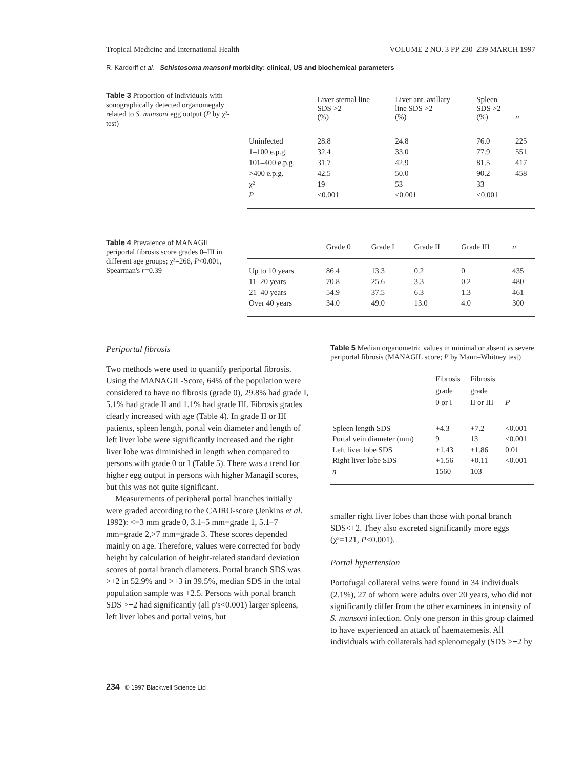Tropical Medicine and International Health VOLUME 2 NO. 3 PP 230–239 MARCH 1997
R. Kardorff et al. Schistosoma mansoni morbidity: clinical, US and biochemical parameters
Table 3 Proportion of individuals with sonographically detected organomegaly related to S. mansoni egg output (P by χ²-test)
| | Liver sternal line SDS >2 (%) | Liver ant. axillary line SDS >2 (%) | Spleen SDS >2 (%) | n |
| --- | --- | --- | --- | --- |
| Uninfected | 28.8 | 24.8 | 76.0 | 225 |
| 1–100 e.p.g. | 32.4 | 33.0 | 77.9 | 551 |
| 101–400 e.p.g. | 31.7 | 42.9 | 81.5 | 417 |
| >400 e.p.g. | 42.5 | 50.0 | 90.2 | 458 |
| χ² | 19 | 53 | 33 | |
| P | <0.001 | <0.001 | <0.001 | |
Table 4 Prevalence of MANAGIL periportal fibrosis score grades 0–III in different age groups; χ²=266, P<0.001, Spearman's r=0.39
| | Grade 0 | Grade I | Grade II | Grade III | n |
| --- | --- | --- | --- | --- | --- |
| Up to 10 years | 86.4 | 13.3 | 0.2 | 0 | 435 |
| 11–20 years | 70.8 | 25.6 | 3.3 | 0.2 | 480 |
| 21–40 years | 54.9 | 37.5 | 6.3 | 1.3 | 461 |
| Over 40 years | 34.0 | 49.0 | 13.0 | 4.0 | 300 |
Periportal fibrosis
Two methods were used to quantify periportal fibrosis. Using the MANAGIL-Score, 64% of the population were considered to have no fibrosis (grade 0), 29.8% had grade I, 5.1% had grade II and 1.1% had grade III. Fibrosis grades clearly increased with age (Table 4). In grade II or III patients, spleen length, portal vein diameter and length of left liver lobe were significantly increased and the right liver lobe was diminished in length when compared to persons with grade 0 or I (Table 5). There was a trend for higher egg output in persons with higher Managil scores, but this was not quite significant.
Measurements of peripheral portal branches initially were graded according to the CAIRO-score (Jenkins et al. 1992): <=3 mm grade 0, 3.1–5 mm=grade 1, 5.1–7 mm=grade 2,>7 mm=grade 3. These scores depended mainly on age. Therefore, values were corrected for body height by calculation of height-related standard deviation scores of portal branch diameters. Portal branch SDS was >+2 in 52.9% and >+3 in 39.5%, median SDS in the total population sample was +2.5. Persons with portal branch SDS >+2 had significantly (all p's<0.001) larger spleens, left liver lobes and portal veins, but
Table 5 Median organometric values in minimal or absent vs severe periportal fibrosis (MANAGIL score; P by Mann–Whitney test)
| | Fibrosis grade 0 or I | Fibrosis grade II or III | P |
| --- | --- | --- | --- |
| Spleen length SDS | +4.3 | +7.2 | <0.001 |
| Portal vein diameter (mm) | 9 | 13 | <0.001 |
| Left liver lobe SDS | +1.43 | +1.86 | 0.01 |
| Right liver lobe SDS | +1.56 | +0.11 | <0.001 |
| n | 1560 | 103 | |
smaller right liver lobes than those with portal branch SDS<+2. They also excreted significantly more eggs (χ²=121, P<0.001).
Portal hypertension
Portofugal collateral veins were found in 34 individuals (2.1%), 27 of whom were adults over 20 years, who did not significantly differ from the other examinees in intensity of S. mansoni infection. Only one person in this group claimed to have experienced an attack of haematemesis. All individuals with collaterals had splenomegaly (SDS >+2 by
234 © 1997 Blackwell Science Ltd